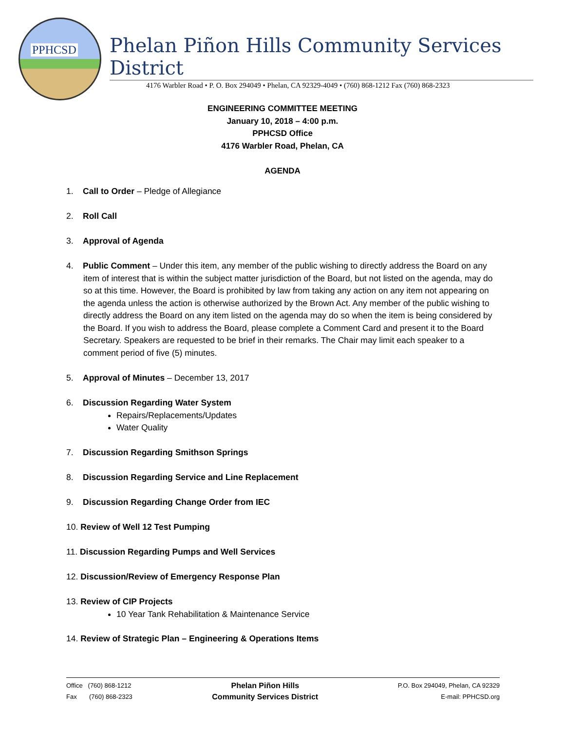PPHCSD
Phelan Piñon Hills Community Services District
4176 Warbler Road • P. O. Box 294049 • Phelan, CA 92329-4049 • (760) 868-1212 Fax (760) 868-2323
ENGINEERING COMMITTEE MEETING
January 10, 2018 – 4:00 p.m.
PPHCSD Office
4176 Warbler Road, Phelan, CA
AGENDA
1. Call to Order – Pledge of Allegiance
2. Roll Call
3. Approval of Agenda
4. Public Comment – Under this item, any member of the public wishing to directly address the Board on any item of interest that is within the subject matter jurisdiction of the Board, but not listed on the agenda, may do so at this time. However, the Board is prohibited by law from taking any action on any item not appearing on the agenda unless the action is otherwise authorized by the Brown Act. Any member of the public wishing to directly address the Board on any item listed on the agenda may do so when the item is being considered by the Board. If you wish to address the Board, please complete a Comment Card and present it to the Board Secretary. Speakers are requested to be brief in their remarks. The Chair may limit each speaker to a comment period of five (5) minutes.
5. Approval of Minutes – December 13, 2017
6. Discussion Regarding Water System
Repairs/Replacements/Updates
Water Quality
7. Discussion Regarding Smithson Springs
8. Discussion Regarding Service and Line Replacement
9. Discussion Regarding Change Order from IEC
10. Review of Well 12 Test Pumping
11. Discussion Regarding Pumps and Well Services
12. Discussion/Review of Emergency Response Plan
13. Review of CIP Projects
10 Year Tank Rehabilitation & Maintenance Service
14. Review of Strategic Plan – Engineering & Operations Items
Office (760) 868-1212
Fax (760) 868-2323
Phelan Piñon Hills
Community Services District
P.O. Box 294049, Phelan, CA 92329
E-mail: PPHCSD.org